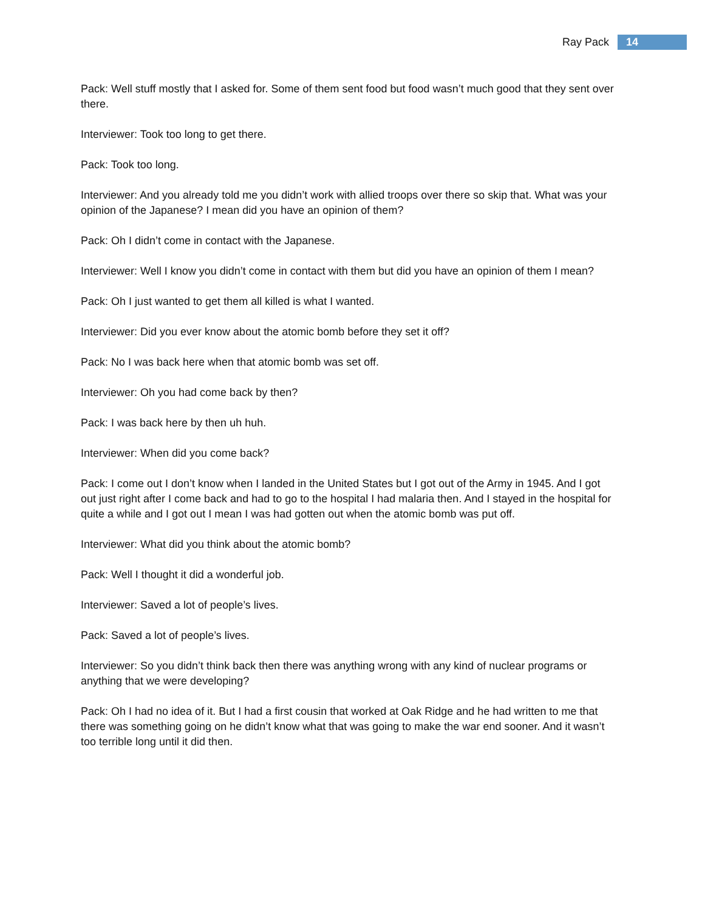Ray Pack 14
Pack: Well stuff mostly that I asked for. Some of them sent food but food wasn’t much good that they sent over there.
Interviewer: Took too long to get there.
Pack: Took too long.
Interviewer: And you already told me you didn’t work with allied troops over there so skip that. What was your opinion of the Japanese? I mean did you have an opinion of them?
Pack: Oh I didn’t come in contact with the Japanese.
Interviewer: Well I know you didn’t come in contact with them but did you have an opinion of them I mean?
Pack: Oh I just wanted to get them all killed is what I wanted.
Interviewer: Did you ever know about the atomic bomb before they set it off?
Pack: No I was back here when that atomic bomb was set off.
Interviewer: Oh you had come back by then?
Pack: I was back here by then uh huh.
Interviewer: When did you come back?
Pack: I come out I don’t know when I landed in the United States but I got out of the Army in 1945. And I got out just right after I come back and had to go to the hospital I had malaria then. And I stayed in the hospital for quite a while and I got out I mean I was had gotten out when the atomic bomb was put off.
Interviewer: What did you think about the atomic bomb?
Pack: Well I thought it did a wonderful job.
Interviewer: Saved a lot of people’s lives.
Pack: Saved a lot of people’s lives.
Interviewer: So you didn’t think back then there was anything wrong with any kind of nuclear programs or anything that we were developing?
Pack: Oh I had no idea of it. But I had a first cousin that worked at Oak Ridge and he had written to me that there was something going on he didn’t know what that was going to make the war end sooner. And it wasn’t too terrible long until it did then.